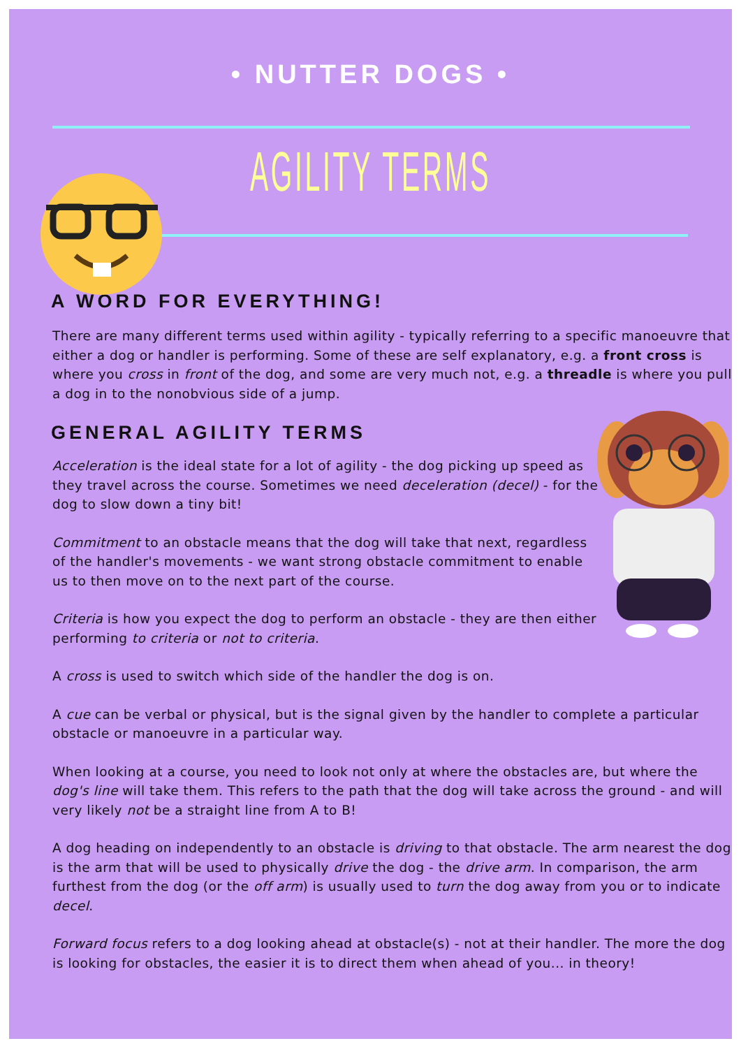• NUTTER DOGS •
AGILITY TERMS
A WORD FOR EVERYTHING!
There are many different terms used within agility - typically referring to a specific manoeuvre that either a dog or handler is performing. Some of these are self explanatory, e.g. a front cross is where you cross in front of the dog, and some are very much not, e.g. a threadle is where you pull a dog in to the nonobvious side of a jump.
GENERAL AGILITY TERMS
Acceleration is the ideal state for a lot of agility - the dog picking up speed as they travel across the course. Sometimes we need deceleration (decel) - for the dog to slow down a tiny bit!
Commitment to an obstacle means that the dog will take that next, regardless of the handler's movements - we want strong obstacle commitment to enable us to then move on to the next part of the course.
Criteria is how you expect the dog to perform an obstacle - they are then either performing to criteria or not to criteria.
A cross is used to switch which side of the handler the dog is on.
A cue can be verbal or physical, but is the signal given by the handler to complete a particular obstacle or manoeuvre in a particular way.
When looking at a course, you need to look not only at where the obstacles are, but where the dog's line will take them. This refers to the path that the dog will take across the ground - and will very likely not be a straight line from A to B!
A dog heading on independently to an obstacle is driving to that obstacle. The arm nearest the dog is the arm that will be used to physically drive the dog - the drive arm. In comparison, the arm furthest from the dog (or the off arm) is usually used to turn the dog away from you or to indicate decel.
Forward focus refers to a dog looking ahead at obstacle(s) - not at their handler. The more the dog is looking for obstacles, the easier it is to direct them when ahead of you... in theory!